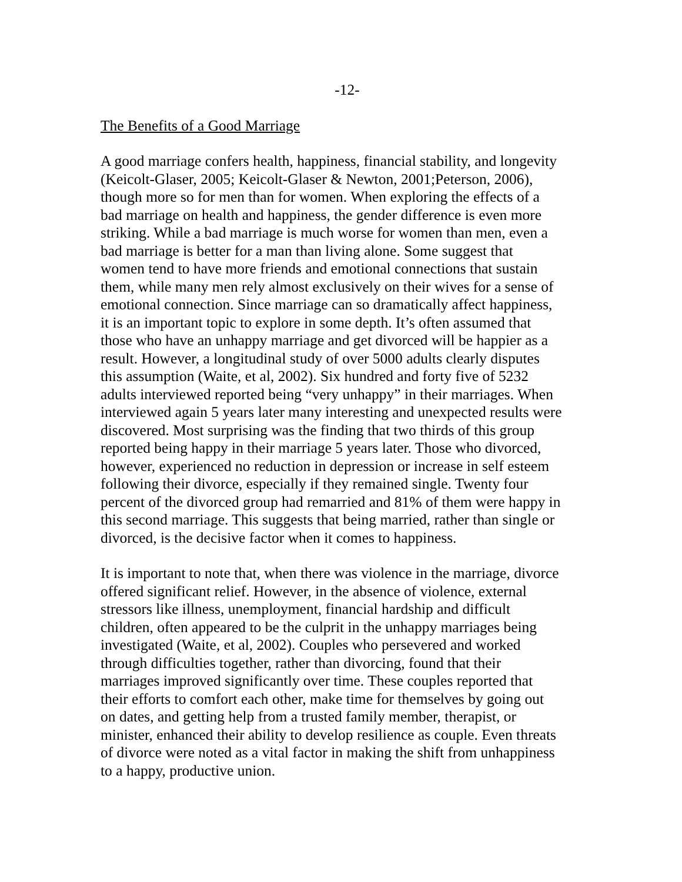-12-
The Benefits of a Good Marriage
A good marriage confers health, happiness, financial stability, and longevity (Keicolt-Glaser, 2005; Keicolt-Glaser & Newton, 2001;Peterson, 2006), though more so for men than for women. When exploring the effects of a bad marriage on health and happiness, the gender difference is even more striking. While a bad marriage is much worse for women than men, even a bad marriage is better for a man than living alone. Some suggest that women tend to have more friends and emotional connections that sustain them, while many men rely almost exclusively on their wives for a sense of emotional connection. Since marriage can so dramatically affect happiness, it is an important topic to explore in some depth. It’s often assumed that those who have an unhappy marriage and get divorced will be happier as a result. However, a longitudinal study of over 5000 adults clearly disputes this assumption (Waite, et al, 2002). Six hundred and forty five of 5232 adults interviewed reported being “very unhappy” in their marriages. When interviewed again 5 years later many interesting and unexpected results were discovered. Most surprising was the finding that two thirds of this group reported being happy in their marriage 5 years later. Those who divorced, however, experienced no reduction in depression or increase in self esteem following their divorce, especially if they remained single. Twenty four percent of the divorced group had remarried and 81% of them were happy in this second marriage. This suggests that being married, rather than single or divorced, is the decisive factor when it comes to happiness.
It is important to note that, when there was violence in the marriage, divorce offered significant relief. However, in the absence of violence, external stressors like illness, unemployment, financial hardship and difficult children, often appeared to be the culprit in the unhappy marriages being investigated (Waite, et al, 2002). Couples who persevered and worked through difficulties together, rather than divorcing, found that their marriages improved significantly over time. These couples reported that their efforts to comfort each other, make time for themselves by going out on dates, and getting help from a trusted family member, therapist, or minister, enhanced their ability to develop resilience as couple. Even threats of divorce were noted as a vital factor in making the shift from unhappiness to a happy, productive union.